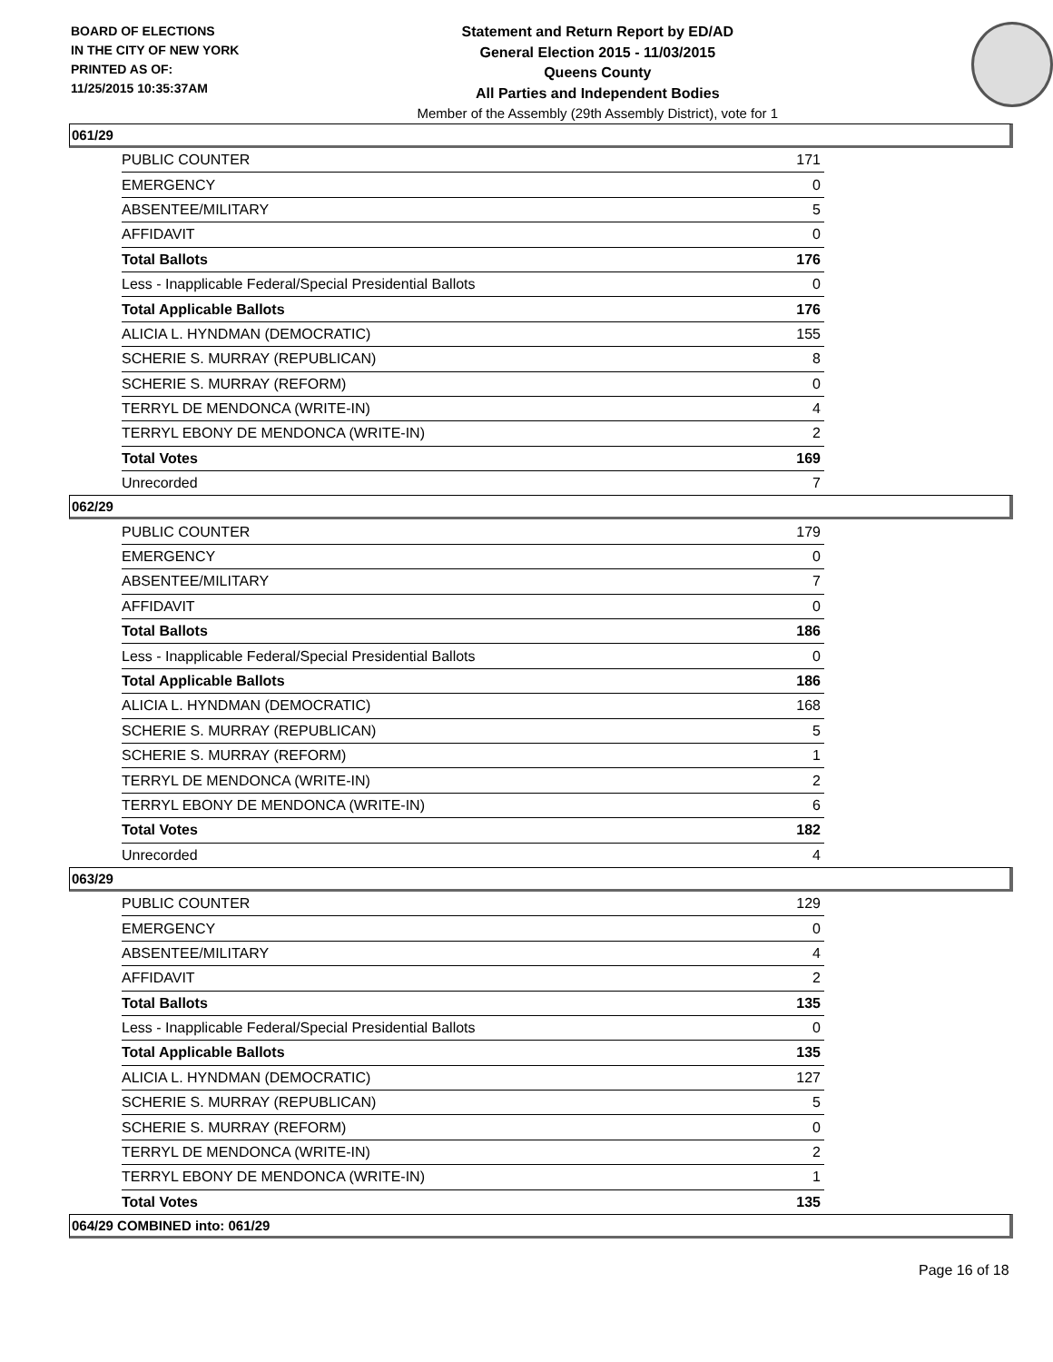BOARD OF ELECTIONS
IN THE CITY OF NEW YORK
PRINTED AS OF:
11/25/2015 10:35:37AM
Statement and Return Report by ED/AD
General Election 2015 - 11/03/2015
Queens County
All Parties and Independent Bodies
Member of the Assembly (29th Assembly District), vote for 1
061/29
| PUBLIC COUNTER | 171 |
| EMERGENCY | 0 |
| ABSENTEE/MILITARY | 5 |
| AFFIDAVIT | 0 |
| Total Ballots | 176 |
| Less - Inapplicable Federal/Special Presidential Ballots | 0 |
| Total Applicable Ballots | 176 |
| ALICIA L. HYNDMAN (DEMOCRATIC) | 155 |
| SCHERIE S. MURRAY (REPUBLICAN) | 8 |
| SCHERIE S. MURRAY (REFORM) | 0 |
| TERRYL DE MENDONCA (WRITE-IN) | 4 |
| TERRYL EBONY DE MENDONCA (WRITE-IN) | 2 |
| Total Votes | 169 |
| Unrecorded | 7 |
062/29
| PUBLIC COUNTER | 179 |
| EMERGENCY | 0 |
| ABSENTEE/MILITARY | 7 |
| AFFIDAVIT | 0 |
| Total Ballots | 186 |
| Less - Inapplicable Federal/Special Presidential Ballots | 0 |
| Total Applicable Ballots | 186 |
| ALICIA L. HYNDMAN (DEMOCRATIC) | 168 |
| SCHERIE S. MURRAY (REPUBLICAN) | 5 |
| SCHERIE S. MURRAY (REFORM) | 1 |
| TERRYL DE MENDONCA (WRITE-IN) | 2 |
| TERRYL EBONY DE MENDONCA (WRITE-IN) | 6 |
| Total Votes | 182 |
| Unrecorded | 4 |
063/29
| PUBLIC COUNTER | 129 |
| EMERGENCY | 0 |
| ABSENTEE/MILITARY | 4 |
| AFFIDAVIT | 2 |
| Total Ballots | 135 |
| Less - Inapplicable Federal/Special Presidential Ballots | 0 |
| Total Applicable Ballots | 135 |
| ALICIA L. HYNDMAN (DEMOCRATIC) | 127 |
| SCHERIE S. MURRAY (REPUBLICAN) | 5 |
| SCHERIE S. MURRAY (REFORM) | 0 |
| TERRYL DE MENDONCA (WRITE-IN) | 2 |
| TERRYL EBONY DE MENDONCA (WRITE-IN) | 1 |
| Total Votes | 135 |
064/29 COMBINED into: 061/29
Page 16 of 18